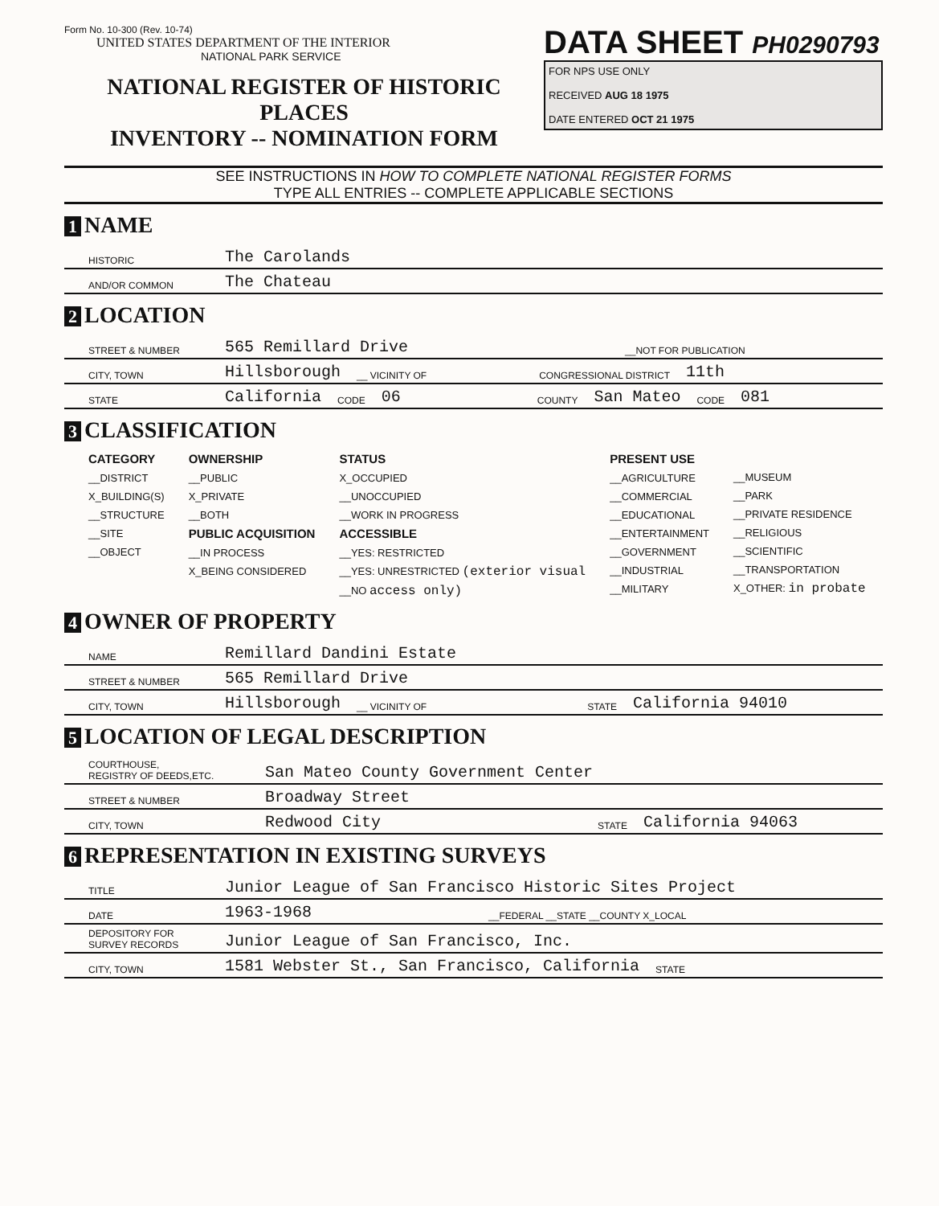Form No. 10-300 (Rev. 10-74)
UNITED STATES DEPARTMENT OF THE INTERIOR
NATIONAL PARK SERVICE
NATIONAL REGISTER OF HISTORIC PLACES
INVENTORY -- NOMINATION FORM
DATA SHEET PH0290793
FOR NPS USE ONLY
RECEIVED AUG 18 1975
DATE ENTERED OCT 21 1975
SEE INSTRUCTIONS IN HOW TO COMPLETE NATIONAL REGISTER FORMS
TYPE ALL ENTRIES -- COMPLETE APPLICABLE SECTIONS
1 NAME
HISTORIC The Carolands
AND/OR COMMON The Chateau
2 LOCATION
STREET & NUMBER 565 Remillard Drive __NOT FOR PUBLICATION
CITY, TOWN Hillsborough __ VICINITY OF CONGRESSIONAL DISTRICT 11th
STATE California CODE 06 COUNTY San Mateo CODE 081
3 CLASSIFICATION
CATEGORY
__DISTRICT
X_BUILDING(S)
__STRUCTURE
__SITE
__OBJECT
OWNERSHIP
__PUBLIC
X_PRIVATE
__BOTH
PUBLIC ACQUISITION
__IN PROCESS
X_BEING CONSIDERED
STATUS
X_OCCUPIED
__UNOCCUPIED
__WORK IN PROGRESS
ACCESSIBLE
__YES: RESTRICTED
__YES: UNRESTRICTED (exterior visual
__NO access only)
PRESENT USE
__AGRICULTURE
__COMMERCIAL
__EDUCATIONAL
__ENTERTAINMENT
__GOVERNMENT
__INDUSTRIAL
__MILITARY
__MUSEUM
__PARK
__PRIVATE RESIDENCE
__RELIGIOUS
__SCIENTIFIC
__TRANSPORTATION
X_OTHER: in probate
4 OWNER OF PROPERTY
NAME Remillard Dandini Estate
STREET & NUMBER 565 Remillard Drive
CITY, TOWN Hillsborough __ VICINITY OF STATE California 94010
5 LOCATION OF LEGAL DESCRIPTION
COURTHOUSE,
REGISTRY OF DEEDS,ETC. San Mateo County Government Center
STREET & NUMBER Broadway Street
CITY, TOWN Redwood City STATE California 94063
6 REPRESENTATION IN EXISTING SURVEYS
TITLE Junior League of San Francisco Historic Sites Project
DATE 1963-1968 __FEDERAL __STATE __COUNTY X_LOCAL
DEPOSITORY FOR SURVEY RECORDS Junior League of San Francisco, Inc.
CITY, TOWN 1581 Webster St., San Francisco, California STATE